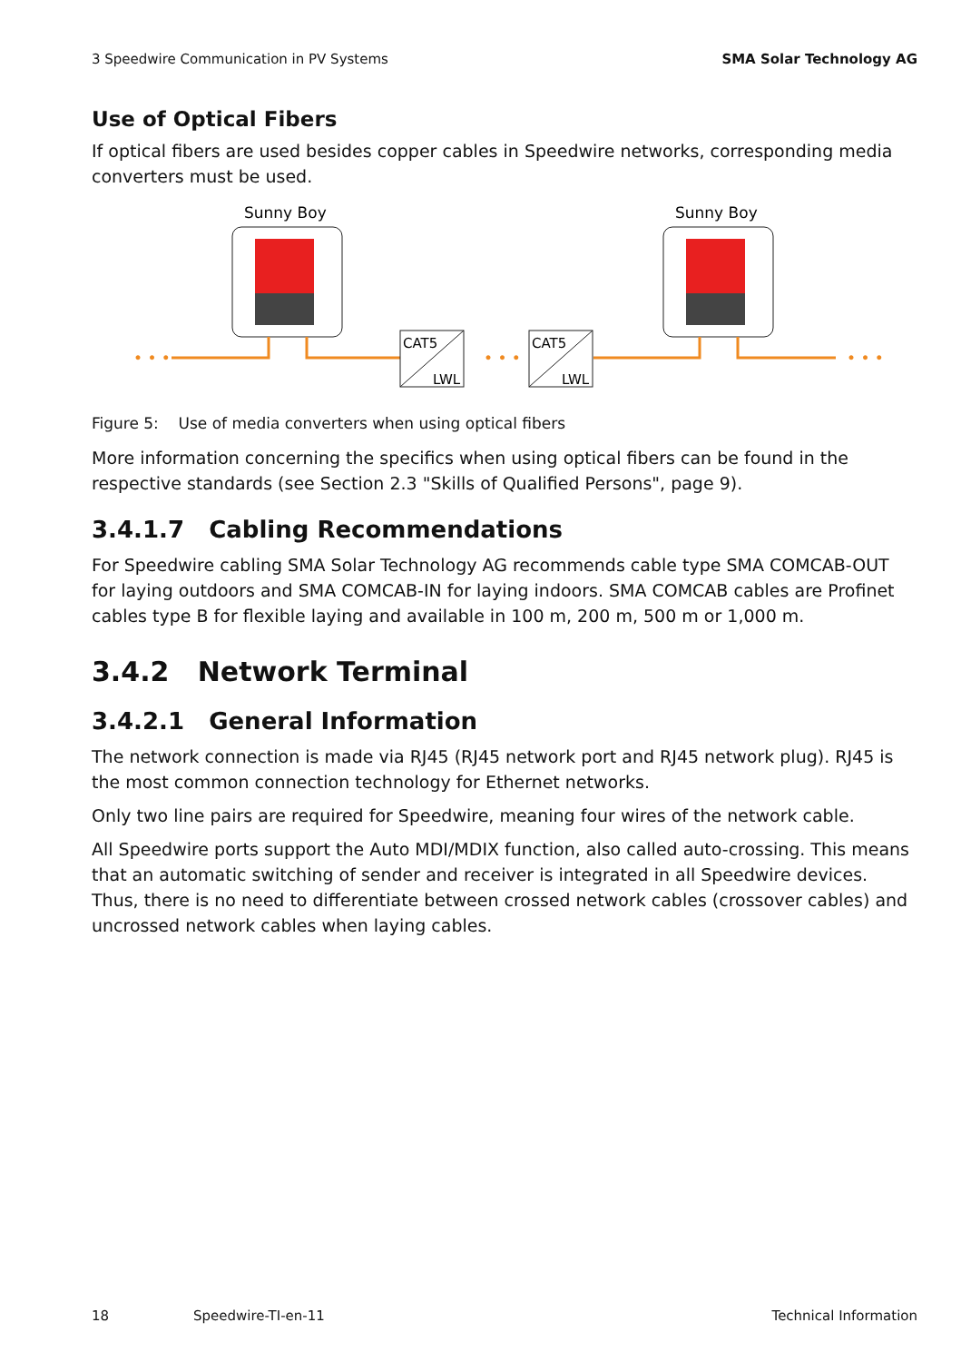3 Speedwire Communication in PV Systems SMA Solar Technology AG
Use of Optical Fibers
If optical fibers are used besides copper cables in Speedwire networks, corresponding media converters must be used.
Sunny Boy
Sunny Boy
• • •
• • •
• • •
CAT5
LWL
CAT5
LWL
Figure 5: Use of media converters when using optical fibers
More information concerning the specifics when using optical fibers can be found in the respective standards (see Section 2.3 "Skills of Qualified Persons", page 9).
3.4.1.7 Cabling Recommendations
For Speedwire cabling SMA Solar Technology AG recommends cable type SMA COMCAB-OUT for laying outdoors and SMA COMCAB-IN for laying indoors. SMA COMCAB cables are Profinet cables type B for flexible laying and available in 100 m, 200 m, 500 m or 1,000 m.
3.4.2 Network Terminal
3.4.2.1 General Information
The network connection is made via RJ45 (RJ45 network port and RJ45 network plug). RJ45 is the most common connection technology for Ethernet networks.
Only two line pairs are required for Speedwire, meaning four wires of the network cable.
All Speedwire ports support the Auto MDI/MDIX function, also called auto-crossing. This means that an automatic switching of sender and receiver is integrated in all Speedwire devices. Thus, there is no need to differentiate between crossed network cables (crossover cables) and uncrossed network cables when laying cables.
18 Speedwire-TI-en-11 Technical Information